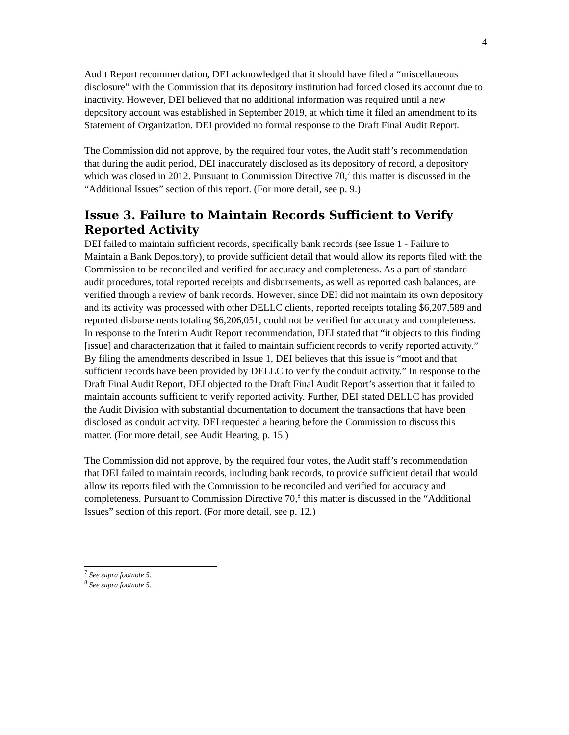4
Audit Report recommendation, DEI acknowledged that it should have filed a “miscellaneous disclosure” with the Commission that its depository institution had forced closed its account due to inactivity. However, DEI believed that no additional information was required until a new depository account was established in September 2019, at which time it filed an amendment to its Statement of Organization. DEI provided no formal response to the Draft Final Audit Report.
The Commission did not approve, by the required four votes, the Audit staff’s recommendation that during the audit period, DEI inaccurately disclosed as its depository of record, a depository which was closed in 2012. Pursuant to Commission Directive 70,<sup>7</sup> this matter is discussed in the “Additional Issues” section of this report. (For more detail, see p. 9.)
Issue 3. Failure to Maintain Records Sufficient to Verify Reported Activity
DEI failed to maintain sufficient records, specifically bank records (see Issue 1 - Failure to Maintain a Bank Depository), to provide sufficient detail that would allow its reports filed with the Commission to be reconciled and verified for accuracy and completeness. As a part of standard audit procedures, total reported receipts and disbursements, as well as reported cash balances, are verified through a review of bank records. However, since DEI did not maintain its own depository and its activity was processed with other DELLC clients, reported receipts totaling $6,207,589 and reported disbursements totaling $6,206,051, could not be verified for accuracy and completeness. In response to the Interim Audit Report recommendation, DEI stated that “it objects to this finding [issue] and characterization that it failed to maintain sufficient records to verify reported activity.” By filing the amendments described in Issue 1, DEI believes that this issue is “moot and that sufficient records have been provided by DELLC to verify the conduit activity.” In response to the Draft Final Audit Report, DEI objected to the Draft Final Audit Report’s assertion that it failed to maintain accounts sufficient to verify reported activity. Further, DEI stated DELLC has provided the Audit Division with substantial documentation to document the transactions that have been disclosed as conduit activity. DEI requested a hearing before the Commission to discuss this matter. (For more detail, see Audit Hearing, p. 15.)
The Commission did not approve, by the required four votes, the Audit staff’s recommendation that DEI failed to maintain records, including bank records, to provide sufficient detail that would allow its reports filed with the Commission to be reconciled and verified for accuracy and completeness. Pursuant to Commission Directive 70,<sup>8</sup> this matter is discussed in the “Additional Issues” section of this report. (For more detail, see p. 12.)
<sup>7</sup> See supra footnote 5.
<sup>8</sup> See supra footnote 5.